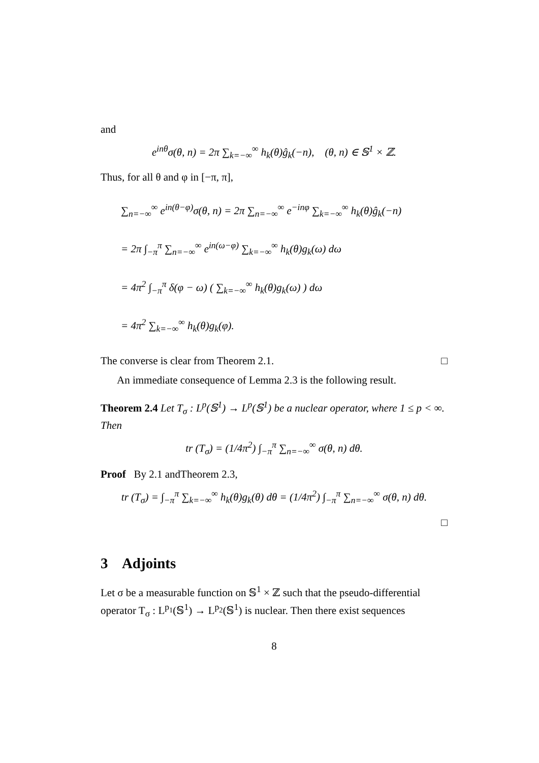and
e<sup>inθ</sup>σ(θ, n) = 2π ∑<sub>k=−∞</sub><sup>∞</sup> h<sub>k</sub>(θ)ĝ<sub>k</sub>(−n), (θ, n) ∈ 𝕊<sup>1</sup> × ℤ.
Thus, for all θ and φ in [−π, π],
∑<sub>n=−∞</sub><sup>∞</sup> e<sup>in(θ−φ)</sup>σ(θ, n) = 2π ∑<sub>n=−∞</sub><sup>∞</sup> e<sup>−inφ</sup> ∑<sub>k=−∞</sub><sup>∞</sup> h<sub>k</sub>(θ)ĝ<sub>k</sub>(−n)
= 2π ∫<sub>−π</sub><sup>π</sup> ∑<sub>n=−∞</sub><sup>∞</sup> e<sup>in(ω−φ)</sup> ∑<sub>k=−∞</sub><sup>∞</sup> h<sub>k</sub>(θ)g<sub>k</sub>(ω) dω
= 4π<sup>2</sup> ∫<sub>−π</sub><sup>π</sup> δ(φ − ω) ( ∑<sub>k=−∞</sub><sup>∞</sup> h<sub>k</sub>(θ)g<sub>k</sub>(ω) ) dω
= 4π<sup>2</sup> ∑<sub>k=−∞</sub><sup>∞</sup> h<sub>k</sub>(θ)g<sub>k</sub>(φ).
The converse is clear from Theorem 2.1. □
An immediate consequence of Lemma 2.3 is the following result.
Theorem 2.4 Let T<sub>σ</sub> : L<sup>p</sup>(𝕊<sup>1</sup>) → L<sup>p</sup>(𝕊<sup>1</sup>) be a nuclear operator, where 1 ≤ p < ∞. Then
tr (T<sub>σ</sub>) = (1/4π<sup>2</sup>) ∫<sub>−π</sub><sup>π</sup> ∑<sub>n=−∞</sub><sup>∞</sup> σ(θ, n) dθ.
Proof By 2.1 andTheorem 2.3,
tr (T<sub>σ</sub>) = ∫<sub>−π</sub><sup>π</sup> ∑<sub>k=−∞</sub><sup>∞</sup> h<sub>k</sub>(θ)g<sub>k</sub>(θ) dθ = (1/4π<sup>2</sup>) ∫<sub>−π</sub><sup>π</sup> ∑<sub>n=−∞</sub><sup>∞</sup> σ(θ, n) dθ.
□
3 Adjoints
Let σ be a measurable function on 𝕊<sup>1</sup> × ℤ such that the pseudo-differential operator T<sub>σ</sub> : L<sup>p<sub>1</sub></sup>(𝕊<sup>1</sup>) → L<sup>p<sub>2</sub></sup>(𝕊<sup>1</sup>) is nuclear. Then there exist sequences
8